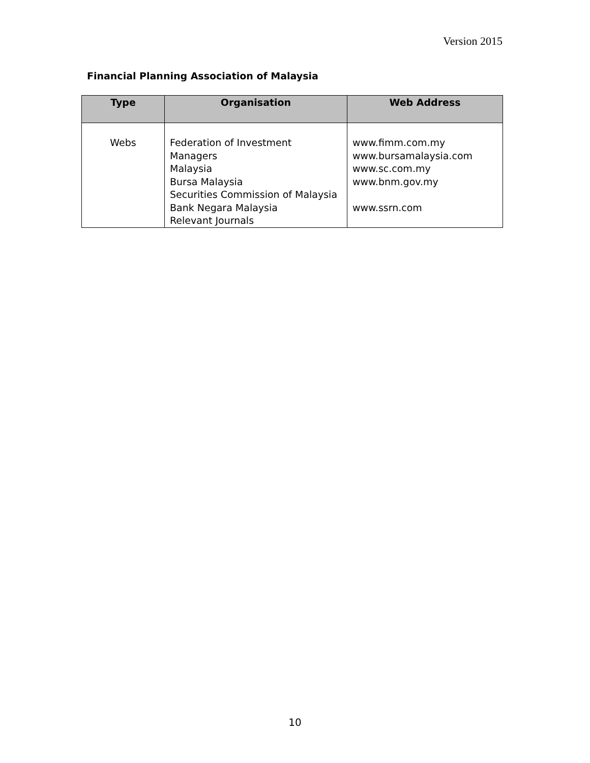Version 2015
Financial Planning Association of Malaysia
| Type | Organisation | Web Address |
| --- | --- | --- |
| Webs | Federation of Investment Managers Malaysia Bursa Malaysia Securities Commission of Malaysia Bank Negara Malaysia Relevant Journals | www.fimm.com.my www.bursamalaysia.com www.sc.com.my www.bnm.gov.my www.ssrn.com |
10